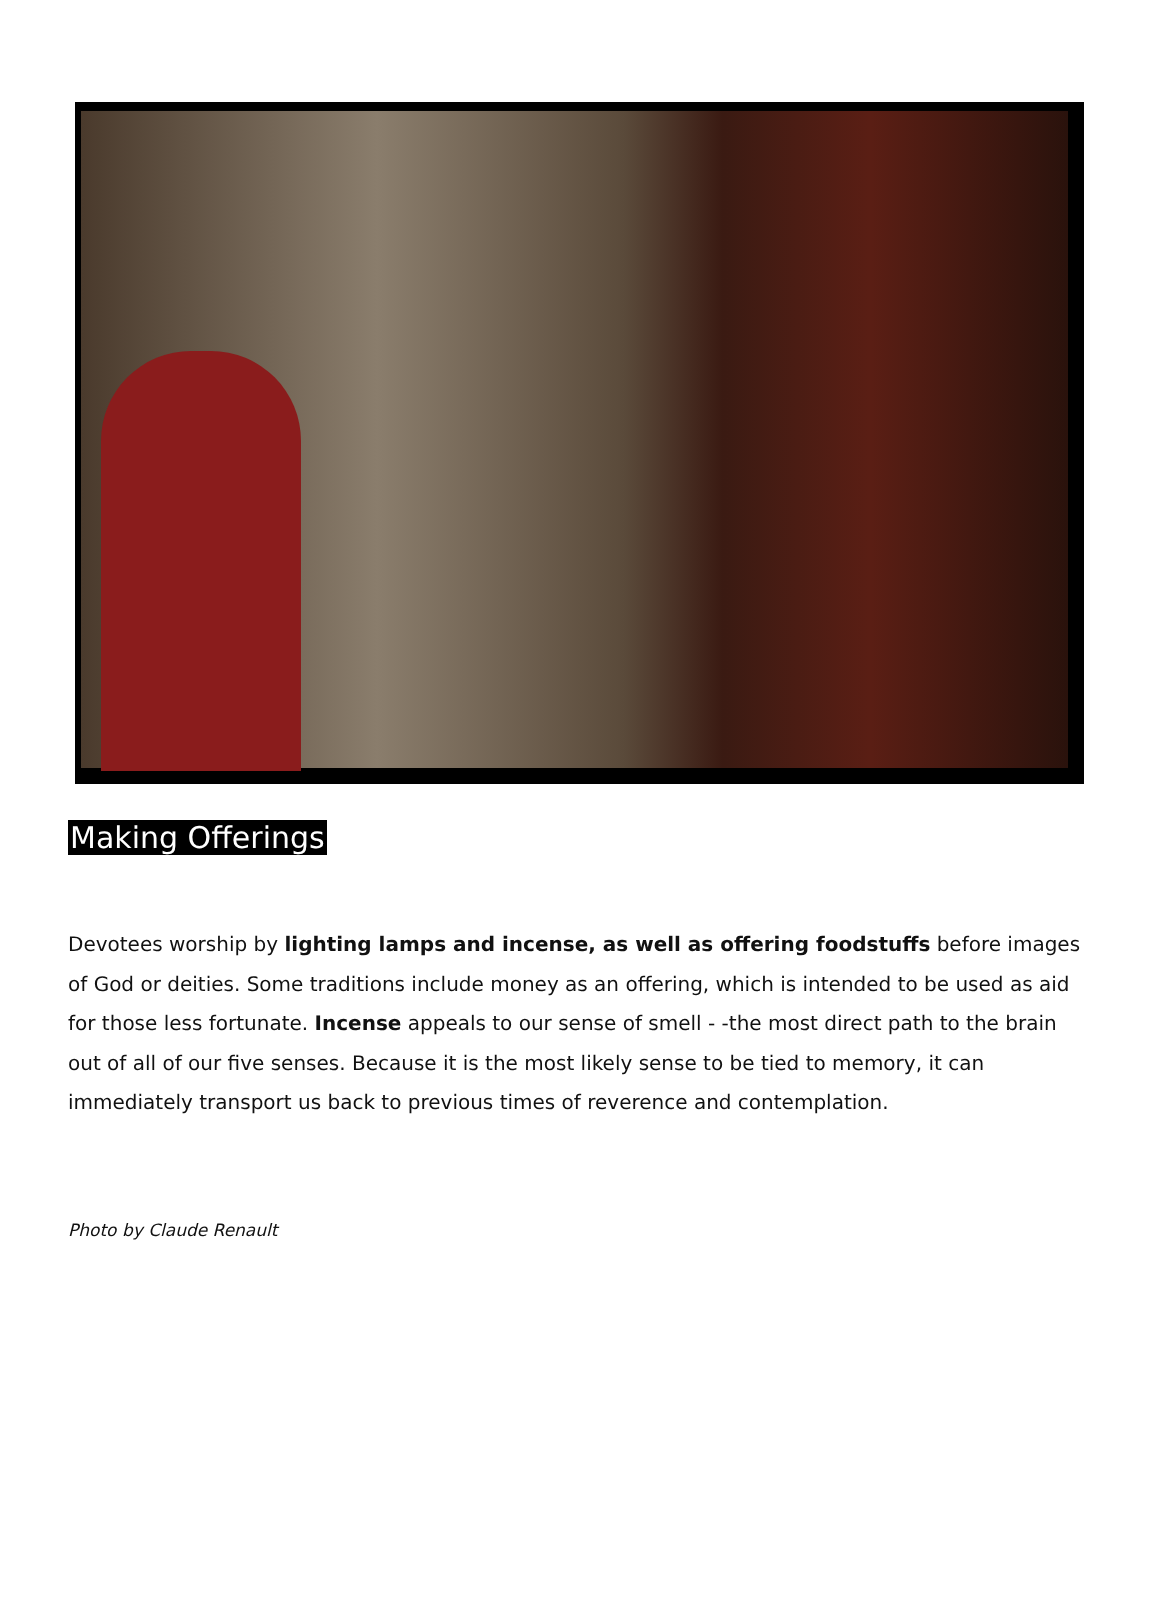Making Offerings
Devotees worship by lighting lamps and incense, as well as offering foodstuffs before images of God or deities. Some traditions include money as an offering, which is intended to be used as aid for those less fortunate. Incense appeals to our sense of smell - -the most direct path to the brain out of all of our five senses. Because it is the most likely sense to be tied to memory, it can immediately transport us back to previous times of reverence and contemplation.
Photo by Claude Renault